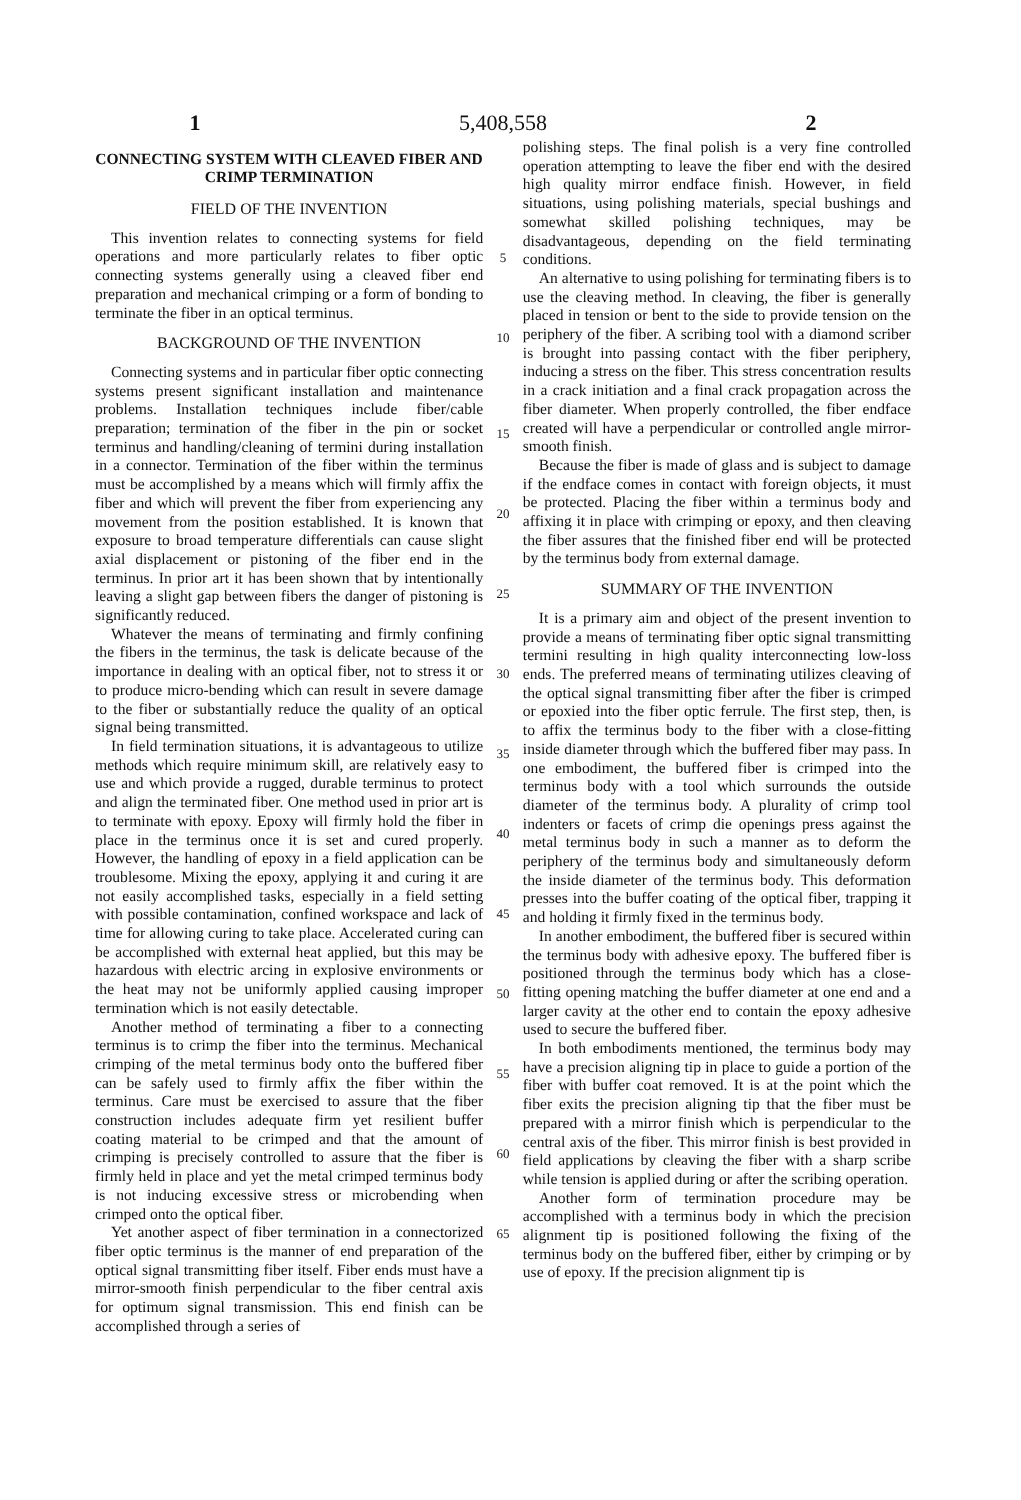1 5,408,558 2
CONNECTING SYSTEM WITH CLEAVED FIBER AND CRIMP TERMINATION
FIELD OF THE INVENTION
This invention relates to connecting systems for field operations and more particularly relates to fiber optic connecting systems generally using a cleaved fiber end preparation and mechanical crimping or a form of bonding to terminate the fiber in an optical terminus.
BACKGROUND OF THE INVENTION
Connecting systems and in particular fiber optic connecting systems present significant installation and maintenance problems. Installation techniques include fiber/cable preparation; termination of the fiber in the pin or socket terminus and handling/cleaning of termini during installation in a connector. Termination of the fiber within the terminus must be accomplished by a means which will firmly affix the fiber and which will prevent the fiber from experiencing any movement from the position established. It is known that exposure to broad temperature differentials can cause slight axial displacement or pistoning of the fiber end in the terminus. In prior art it has been shown that by intentionally leaving a slight gap between fibers the danger of pistoning is significantly reduced.
Whatever the means of terminating and firmly confining the fibers in the terminus, the task is delicate because of the importance in dealing with an optical fiber, not to stress it or to produce micro-bending which can result in severe damage to the fiber or substantially reduce the quality of an optical signal being transmitted.
In field termination situations, it is advantageous to utilize methods which require minimum skill, are relatively easy to use and which provide a rugged, durable terminus to protect and align the terminated fiber. One method used in prior art is to terminate with epoxy. Epoxy will firmly hold the fiber in place in the terminus once it is set and cured properly. However, the handling of epoxy in a field application can be troublesome. Mixing the epoxy, applying it and curing it are not easily accomplished tasks, especially in a field setting with possible contamination, confined workspace and lack of time for allowing curing to take place. Accelerated curing can be accomplished with external heat applied, but this may be hazardous with electric arcing in explosive environments or the heat may not be uniformly applied causing improper termination which is not easily detectable.
Another method of terminating a fiber to a connecting terminus is to crimp the fiber into the terminus. Mechanical crimping of the metal terminus body onto the buffered fiber can be safely used to firmly affix the fiber within the terminus. Care must be exercised to assure that the fiber construction includes adequate firm yet resilient buffer coating material to be crimped and that the amount of crimping is precisely controlled to assure that the fiber is firmly held in place and yet the metal crimped terminus body is not inducing excessive stress or microbending when crimped onto the optical fiber.
Yet another aspect of fiber termination in a connectorized fiber optic terminus is the manner of end preparation of the optical signal transmitting fiber itself. Fiber ends must have a mirror-smooth finish perpendicular to the fiber central axis for optimum signal transmission. This end finish can be accomplished through a series of
5
10
15
20
25
30
35
40
45
50
55
60
65
polishing steps. The final polish is a very fine controlled operation attempting to leave the fiber end with the desired high quality mirror endface finish. However, in field situations, using polishing materials, special bushings and somewhat skilled polishing techniques, may be disadvantageous, depending on the field terminating conditions.
An alternative to using polishing for terminating fibers is to use the cleaving method. In cleaving, the fiber is generally placed in tension or bent to the side to provide tension on the periphery of the fiber. A scribing tool with a diamond scriber is brought into passing contact with the fiber periphery, inducing a stress on the fiber. This stress concentration results in a crack initiation and a final crack propagation across the fiber diameter. When properly controlled, the fiber endface created will have a perpendicular or controlled angle mirror-smooth finish.
Because the fiber is made of glass and is subject to damage if the endface comes in contact with foreign objects, it must be protected. Placing the fiber within a terminus body and affixing it in place with crimping or epoxy, and then cleaving the fiber assures that the finished fiber end will be protected by the terminus body from external damage.
SUMMARY OF THE INVENTION
It is a primary aim and object of the present invention to provide a means of terminating fiber optic signal transmitting termini resulting in high quality interconnecting low-loss ends. The preferred means of terminating utilizes cleaving of the optical signal transmitting fiber after the fiber is crimped or epoxied into the fiber optic ferrule. The first step, then, is to affix the terminus body to the fiber with a close-fitting inside diameter through which the buffered fiber may pass. In one embodiment, the buffered fiber is crimped into the terminus body with a tool which surrounds the outside diameter of the terminus body. A plurality of crimp tool indenters or facets of crimp die openings press against the metal terminus body in such a manner as to deform the periphery of the terminus body and simultaneously deform the inside diameter of the terminus body. This deformation presses into the buffer coating of the optical fiber, trapping it and holding it firmly fixed in the terminus body.
In another embodiment, the buffered fiber is secured within the terminus body with adhesive epoxy. The buffered fiber is positioned through the terminus body which has a close-fitting opening matching the buffer diameter at one end and a larger cavity at the other end to contain the epoxy adhesive used to secure the buffered fiber.
In both embodiments mentioned, the terminus body may have a precision aligning tip in place to guide a portion of the fiber with buffer coat removed. It is at the point which the fiber exits the precision aligning tip that the fiber must be prepared with a mirror finish which is perpendicular to the central axis of the fiber. This mirror finish is best provided in field applications by cleaving the fiber with a sharp scribe while tension is applied during or after the scribing operation.
Another form of termination procedure may be accomplished with a terminus body in which the precision alignment tip is positioned following the fixing of the terminus body on the buffered fiber, either by crimping or by use of epoxy. If the precision alignment tip is